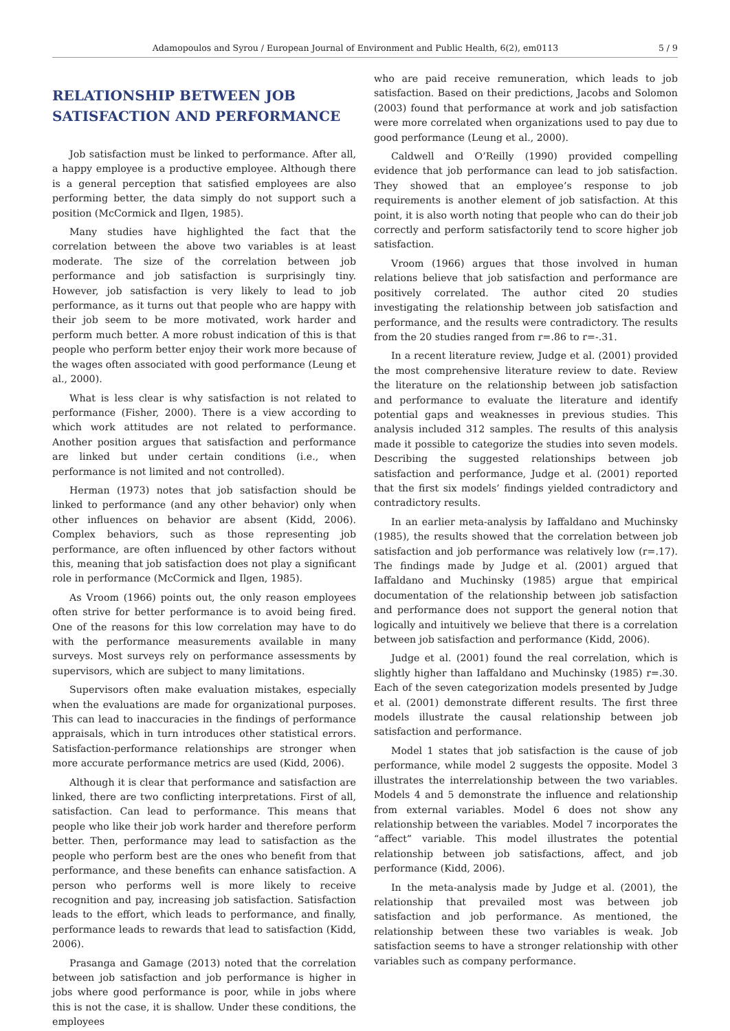Adamopoulos and Syrou / European Journal of Environment and Public Health, 6(2), em0113 5 / 9
RELATIONSHIP BETWEEN JOB SATISFACTION AND PERFORMANCE
Job satisfaction must be linked to performance. After all, a happy employee is a productive employee. Although there is a general perception that satisfied employees are also performing better, the data simply do not support such a position (McCormick and Ilgen, 1985).
Many studies have highlighted the fact that the correlation between the above two variables is at least moderate. The size of the correlation between job performance and job satisfaction is surprisingly tiny. However, job satisfaction is very likely to lead to job performance, as it turns out that people who are happy with their job seem to be more motivated, work harder and perform much better. A more robust indication of this is that people who perform better enjoy their work more because of the wages often associated with good performance (Leung et al., 2000).
What is less clear is why satisfaction is not related to performance (Fisher, 2000). There is a view according to which work attitudes are not related to performance. Another position argues that satisfaction and performance are linked but under certain conditions (i.e., when performance is not limited and not controlled).
Herman (1973) notes that job satisfaction should be linked to performance (and any other behavior) only when other influences on behavior are absent (Kidd, 2006). Complex behaviors, such as those representing job performance, are often influenced by other factors without this, meaning that job satisfaction does not play a significant role in performance (McCormick and Ilgen, 1985).
As Vroom (1966) points out, the only reason employees often strive for better performance is to avoid being fired. One of the reasons for this low correlation may have to do with the performance measurements available in many surveys. Most surveys rely on performance assessments by supervisors, which are subject to many limitations.
Supervisors often make evaluation mistakes, especially when the evaluations are made for organizational purposes. This can lead to inaccuracies in the findings of performance appraisals, which in turn introduces other statistical errors. Satisfaction-performance relationships are stronger when more accurate performance metrics are used (Kidd, 2006).
Although it is clear that performance and satisfaction are linked, there are two conflicting interpretations. First of all, satisfaction. Can lead to performance. This means that people who like their job work harder and therefore perform better. Then, performance may lead to satisfaction as the people who perform best are the ones who benefit from that performance, and these benefits can enhance satisfaction. A person who performs well is more likely to receive recognition and pay, increasing job satisfaction. Satisfaction leads to the effort, which leads to performance, and finally, performance leads to rewards that lead to satisfaction (Kidd, 2006).
Prasanga and Gamage (2013) noted that the correlation between job satisfaction and job performance is higher in jobs where good performance is poor, while in jobs where this is not the case, it is shallow. Under these conditions, the employees
who are paid receive remuneration, which leads to job satisfaction. Based on their predictions, Jacobs and Solomon (2003) found that performance at work and job satisfaction were more correlated when organizations used to pay due to good performance (Leung et al., 2000).
Caldwell and O’Reilly (1990) provided compelling evidence that job performance can lead to job satisfaction. They showed that an employee’s response to job requirements is another element of job satisfaction. At this point, it is also worth noting that people who can do their job correctly and perform satisfactorily tend to score higher job satisfaction.
Vroom (1966) argues that those involved in human relations believe that job satisfaction and performance are positively correlated. The author cited 20 studies investigating the relationship between job satisfaction and performance, and the results were contradictory. The results from the 20 studies ranged from r=.86 to r=-.31.
In a recent literature review, Judge et al. (2001) provided the most comprehensive literature review to date. Review the literature on the relationship between job satisfaction and performance to evaluate the literature and identify potential gaps and weaknesses in previous studies. This analysis included 312 samples. The results of this analysis made it possible to categorize the studies into seven models. Describing the suggested relationships between job satisfaction and performance, Judge et al. (2001) reported that the first six models’ findings yielded contradictory and contradictory results.
In an earlier meta-analysis by Iaffaldano and Muchinsky (1985), the results showed that the correlation between job satisfaction and job performance was relatively low (r=.17). The findings made by Judge et al. (2001) argued that Iaffaldano and Muchinsky (1985) argue that empirical documentation of the relationship between job satisfaction and performance does not support the general notion that logically and intuitively we believe that there is a correlation between job satisfaction and performance (Kidd, 2006).
Judge et al. (2001) found the real correlation, which is slightly higher than Iaffaldano and Muchinsky (1985) r=.30. Each of the seven categorization models presented by Judge et al. (2001) demonstrate different results. The first three models illustrate the causal relationship between job satisfaction and performance.
Model 1 states that job satisfaction is the cause of job performance, while model 2 suggests the opposite. Model 3 illustrates the interrelationship between the two variables. Models 4 and 5 demonstrate the influence and relationship from external variables. Model 6 does not show any relationship between the variables. Model 7 incorporates the “affect” variable. This model illustrates the potential relationship between job satisfactions, affect, and job performance (Kidd, 2006).
In the meta-analysis made by Judge et al. (2001), the relationship that prevailed most was between job satisfaction and job performance. As mentioned, the relationship between these two variables is weak. Job satisfaction seems to have a stronger relationship with other variables such as company performance.